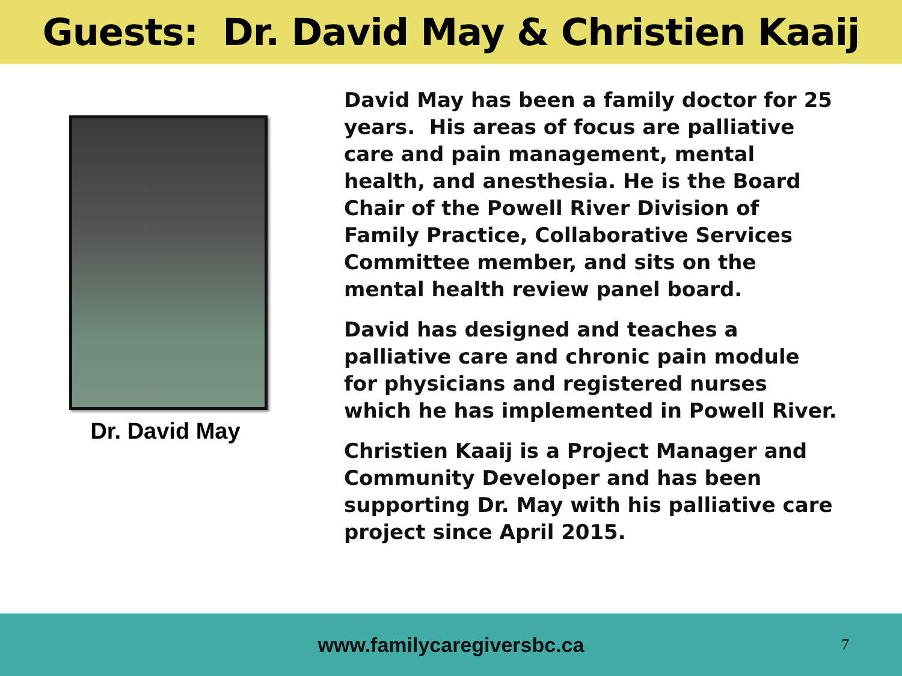Guests: Dr. David May & Christien Kaaij
Dr. David May
David May has been a family doctor for 25 years. His areas of focus are palliative care and pain management, mental health, and anesthesia. He is the Board Chair of the Powell River Division of Family Practice, Collaborative Services Committee member, and sits on the mental health review panel board.
David has designed and teaches a palliative care and chronic pain module for physicians and registered nurses which he has implemented in Powell River.
Christien Kaaij is a Project Manager and Community Developer and has been supporting Dr. May with his palliative care project since April 2015.
www.familycaregiversbc.ca
7